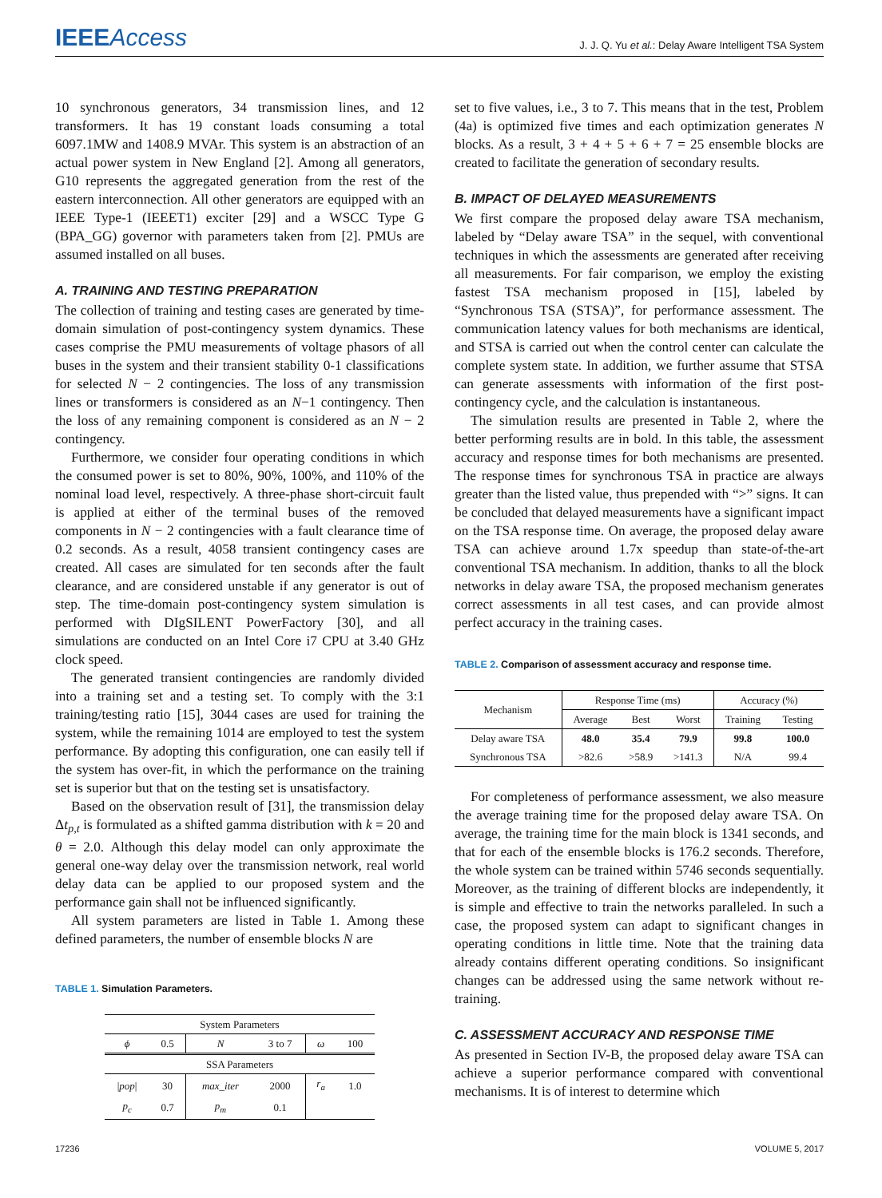IEEEAccess
J. J. Q. Yu et al.: Delay Aware Intelligent TSA System
10 synchronous generators, 34 transmission lines, and 12 transformers. It has 19 constant loads consuming a total 6097.1MW and 1408.9 MVAr. This system is an abstraction of an actual power system in New England [2]. Among all generators, G10 represents the aggregated generation from the rest of the eastern interconnection. All other generators are equipped with an IEEE Type-1 (IEEET1) exciter [29] and a WSCC Type G (BPA_GG) governor with parameters taken from [2]. PMUs are assumed installed on all buses.
A. TRAINING AND TESTING PREPARATION
The collection of training and testing cases are generated by time-domain simulation of post-contingency system dynamics. These cases comprise the PMU measurements of voltage phasors of all buses in the system and their transient stability 0-1 classifications for selected N − 2 contingencies. The loss of any transmission lines or transformers is considered as an N−1 contingency. Then the loss of any remaining component is considered as an N − 2 contingency.
Furthermore, we consider four operating conditions in which the consumed power is set to 80%, 90%, 100%, and 110% of the nominal load level, respectively. A three-phase short-circuit fault is applied at either of the terminal buses of the removed components in N − 2 contingencies with a fault clearance time of 0.2 seconds. As a result, 4058 transient contingency cases are created. All cases are simulated for ten seconds after the fault clearance, and are considered unstable if any generator is out of step. The time-domain post-contingency system simulation is performed with DIgSILENT PowerFactory [30], and all simulations are conducted on an Intel Core i7 CPU at 3.40 GHz clock speed.
The generated transient contingencies are randomly divided into a training set and a testing set. To comply with the 3:1 training/testing ratio [15], 3044 cases are used for training the system, while the remaining 1014 are employed to test the system performance. By adopting this configuration, one can easily tell if the system has over-fit, in which the performance on the training set is superior but that on the testing set is unsatisfactory.
Based on the observation result of [31], the transmission delay Δt<sub>p,t</sub> is formulated as a shifted gamma distribution with k = 20 and θ = 2.0. Although this delay model can only approximate the general one-way delay over the transmission network, real world delay data can be applied to our proposed system and the performance gain shall not be influenced significantly.
All system parameters are listed in Table 1. Among these defined parameters, the number of ensemble blocks N are
TABLE 1. Simulation Parameters.
| System Parameters | | | | | |
| ϕ | 0.5 | N | 3 to 7 | ω | 100 |
| SSA Parameters | | | | | |
| / pop / | 30 | max_iter | 2000 | r<sub>a</sub> | 1.0 |
| p<sub>c</sub> | 0.7 | p<sub>m</sub> | 0.1 | | |
set to five values, i.e., 3 to 7. This means that in the test, Problem (4a) is optimized five times and each optimization generates N blocks. As a result, 3 + 4 + 5 + 6 + 7 = 25 ensemble blocks are created to facilitate the generation of secondary results.
B. IMPACT OF DELAYED MEASUREMENTS
We first compare the proposed delay aware TSA mechanism, labeled by “Delay aware TSA” in the sequel, with conventional techniques in which the assessments are generated after receiving all measurements. For fair comparison, we employ the existing fastest TSA mechanism proposed in [15], labeled by “Synchronous TSA (STSA)”, for performance assessment. The communication latency values for both mechanisms are identical, and STSA is carried out when the control center can calculate the complete system state. In addition, we further assume that STSA can generate assessments with information of the first post-contingency cycle, and the calculation is instantaneous.
The simulation results are presented in Table 2, where the better performing results are in bold. In this table, the assessment accuracy and response times for both mechanisms are presented. The response times for synchronous TSA in practice are always greater than the listed value, thus prepended with “>” signs. It can be concluded that delayed measurements have a significant impact on the TSA response time. On average, the proposed delay aware TSA can achieve around 1.7x speedup than state-of-the-art conventional TSA mechanism. In addition, thanks to all the block networks in delay aware TSA, the proposed mechanism generates correct assessments in all test cases, and can provide almost perfect accuracy in the training cases.
TABLE 2. Comparison of assessment accuracy and response time.
| Mechanism | Response Time (ms) | | | Accuracy (%) | |
| --- | --- | --- | --- | --- | --- |
| | Average | Best | Worst | Training | Testing |
| Delay aware TSA | 48.0 | 35.4 | 79.9 | 99.8 | 100.0 |
| Synchronous TSA | >82.6 | >58.9 | >141.3 | N/A | 99.4 |
For completeness of performance assessment, we also measure the average training time for the proposed delay aware TSA. On average, the training time for the main block is 1341 seconds, and that for each of the ensemble blocks is 176.2 seconds. Therefore, the whole system can be trained within 5746 seconds sequentially. Moreover, as the training of different blocks are independently, it is simple and effective to train the networks paralleled. In such a case, the proposed system can adapt to significant changes in operating conditions in little time. Note that the training data already contains different operating conditions. So insignificant changes can be addressed using the same network without re-training.
C. ASSESSMENT ACCURACY AND RESPONSE TIME
As presented in Section IV-B, the proposed delay aware TSA can achieve a superior performance compared with conventional mechanisms. It is of interest to determine which
17236 VOLUME 5, 2017